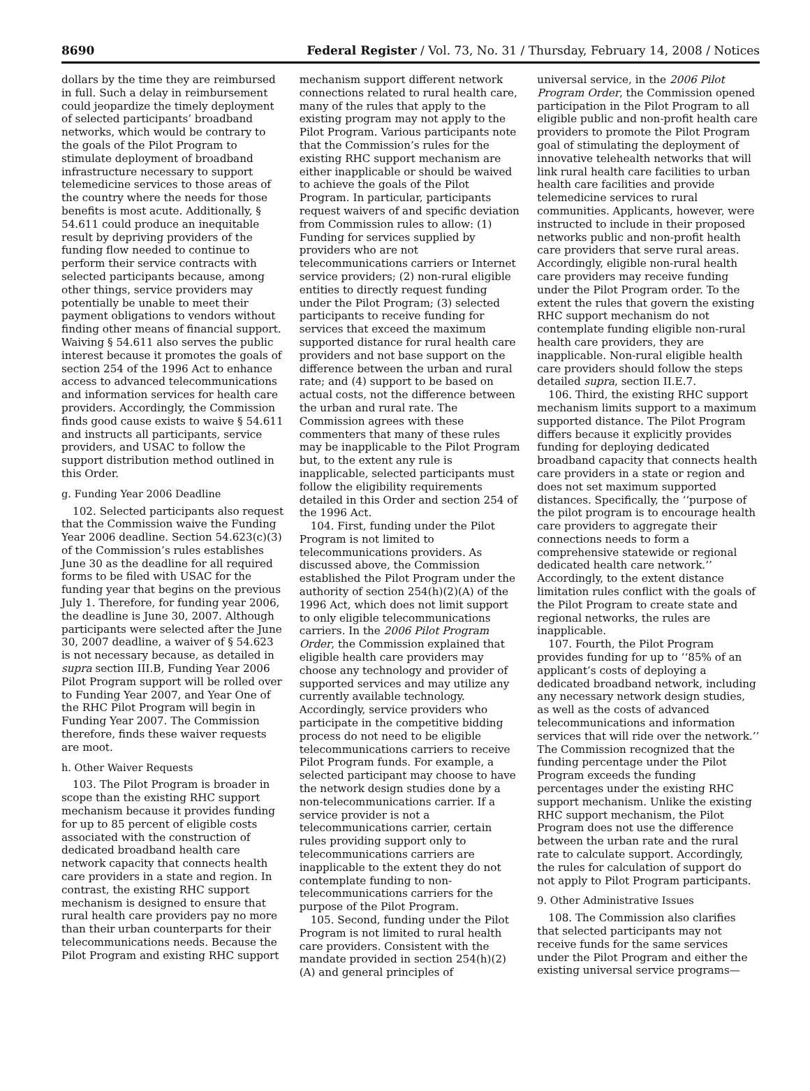8690 Federal Register / Vol. 73, No. 31 / Thursday, February 14, 2008 / Notices
dollars by the time they are reimbursed in full. Such a delay in reimbursement could jeopardize the timely deployment of selected participants’ broadband networks, which would be contrary to the goals of the Pilot Program to stimulate deployment of broadband infrastructure necessary to support telemedicine services to those areas of the country where the needs for those benefits is most acute. Additionally, § 54.611 could produce an inequitable result by depriving providers of the funding flow needed to continue to perform their service contracts with selected participants because, among other things, service providers may potentially be unable to meet their payment obligations to vendors without finding other means of financial support. Waiving § 54.611 also serves the public interest because it promotes the goals of section 254 of the 1996 Act to enhance access to advanced telecommunications and information services for health care providers. Accordingly, the Commission finds good cause exists to waive § 54.611 and instructs all participants, service providers, and USAC to follow the support distribution method outlined in this Order.
g. Funding Year 2006 Deadline
102. Selected participants also request that the Commission waive the Funding Year 2006 deadline. Section 54.623(c)(3) of the Commission’s rules establishes June 30 as the deadline for all required forms to be filed with USAC for the funding year that begins on the previous July 1. Therefore, for funding year 2006, the deadline is June 30, 2007. Although participants were selected after the June 30, 2007 deadline, a waiver of § 54.623 is not necessary because, as detailed in supra section III.B, Funding Year 2006 Pilot Program support will be rolled over to Funding Year 2007, and Year One of the RHC Pilot Program will begin in Funding Year 2007. The Commission therefore, finds these waiver requests are moot.
h. Other Waiver Requests
103. The Pilot Program is broader in scope than the existing RHC support mechanism because it provides funding for up to 85 percent of eligible costs associated with the construction of dedicated broadband health care network capacity that connects health care providers in a state and region. In contrast, the existing RHC support mechanism is designed to ensure that rural health care providers pay no more than their urban counterparts for their telecommunications needs. Because the Pilot Program and existing RHC support
mechanism support different network connections related to rural health care, many of the rules that apply to the existing program may not apply to the Pilot Program. Various participants note that the Commission’s rules for the existing RHC support mechanism are either inapplicable or should be waived to achieve the goals of the Pilot Program. In particular, participants request waivers of and specific deviation from Commission rules to allow: (1) Funding for services supplied by providers who are not telecommunications carriers or Internet service providers; (2) non-rural eligible entities to directly request funding under the Pilot Program; (3) selected participants to receive funding for services that exceed the maximum supported distance for rural health care providers and not base support on the difference between the urban and rural rate; and (4) support to be based on actual costs, not the difference between the urban and rural rate. The Commission agrees with these commenters that many of these rules may be inapplicable to the Pilot Program but, to the extent any rule is inapplicable, selected participants must follow the eligibility requirements detailed in this Order and section 254 of the 1996 Act.
104. First, funding under the Pilot Program is not limited to telecommunications providers. As discussed above, the Commission established the Pilot Program under the authority of section 254(h)(2)(A) of the 1996 Act, which does not limit support to only eligible telecommunications carriers. In the 2006 Pilot Program Order, the Commission explained that eligible health care providers may choose any technology and provider of supported services and may utilize any currently available technology. Accordingly, service providers who participate in the competitive bidding process do not need to be eligible telecommunications carriers to receive Pilot Program funds. For example, a selected participant may choose to have the network design studies done by a non-telecommunications carrier. If a service provider is not a telecommunications carrier, certain rules providing support only to telecommunications carriers are inapplicable to the extent they do not contemplate funding to non-telecommunications carriers for the purpose of the Pilot Program.
105. Second, funding under the Pilot Program is not limited to rural health care providers. Consistent with the mandate provided in section 254(h)(2)(A) and general principles of
universal service, in the 2006 Pilot Program Order, the Commission opened participation in the Pilot Program to all eligible public and non-profit health care providers to promote the Pilot Program goal of stimulating the deployment of innovative telehealth networks that will link rural health care facilities to urban health care facilities and provide telemedicine services to rural communities. Applicants, however, were instructed to include in their proposed networks public and non-profit health care providers that serve rural areas. Accordingly, eligible non-rural health care providers may receive funding under the Pilot Program order. To the extent the rules that govern the existing RHC support mechanism do not contemplate funding eligible non-rural health care providers, they are inapplicable. Non-rural eligible health care providers should follow the steps detailed supra, section II.E.7.
106. Third, the existing RHC support mechanism limits support to a maximum supported distance. The Pilot Program differs because it explicitly provides funding for deploying dedicated broadband capacity that connects health care providers in a state or region and does not set maximum supported distances. Specifically, the ‘‘purpose of the pilot program is to encourage health care providers to aggregate their connections needs to form a comprehensive statewide or regional dedicated health care network.’’ Accordingly, to the extent distance limitation rules conflict with the goals of the Pilot Program to create state and regional networks, the rules are inapplicable.
107. Fourth, the Pilot Program provides funding for up to ‘‘85% of an applicant’s costs of deploying a dedicated broadband network, including any necessary network design studies, as well as the costs of advanced telecommunications and information services that will ride over the network.’’ The Commission recognized that the funding percentage under the Pilot Program exceeds the funding percentages under the existing RHC support mechanism. Unlike the existing RHC support mechanism, the Pilot Program does not use the difference between the urban rate and the rural rate to calculate support. Accordingly, the rules for calculation of support do not apply to Pilot Program participants.
9. Other Administrative Issues
108. The Commission also clarifies that selected participants may not receive funds for the same services under the Pilot Program and either the existing universal service programs—